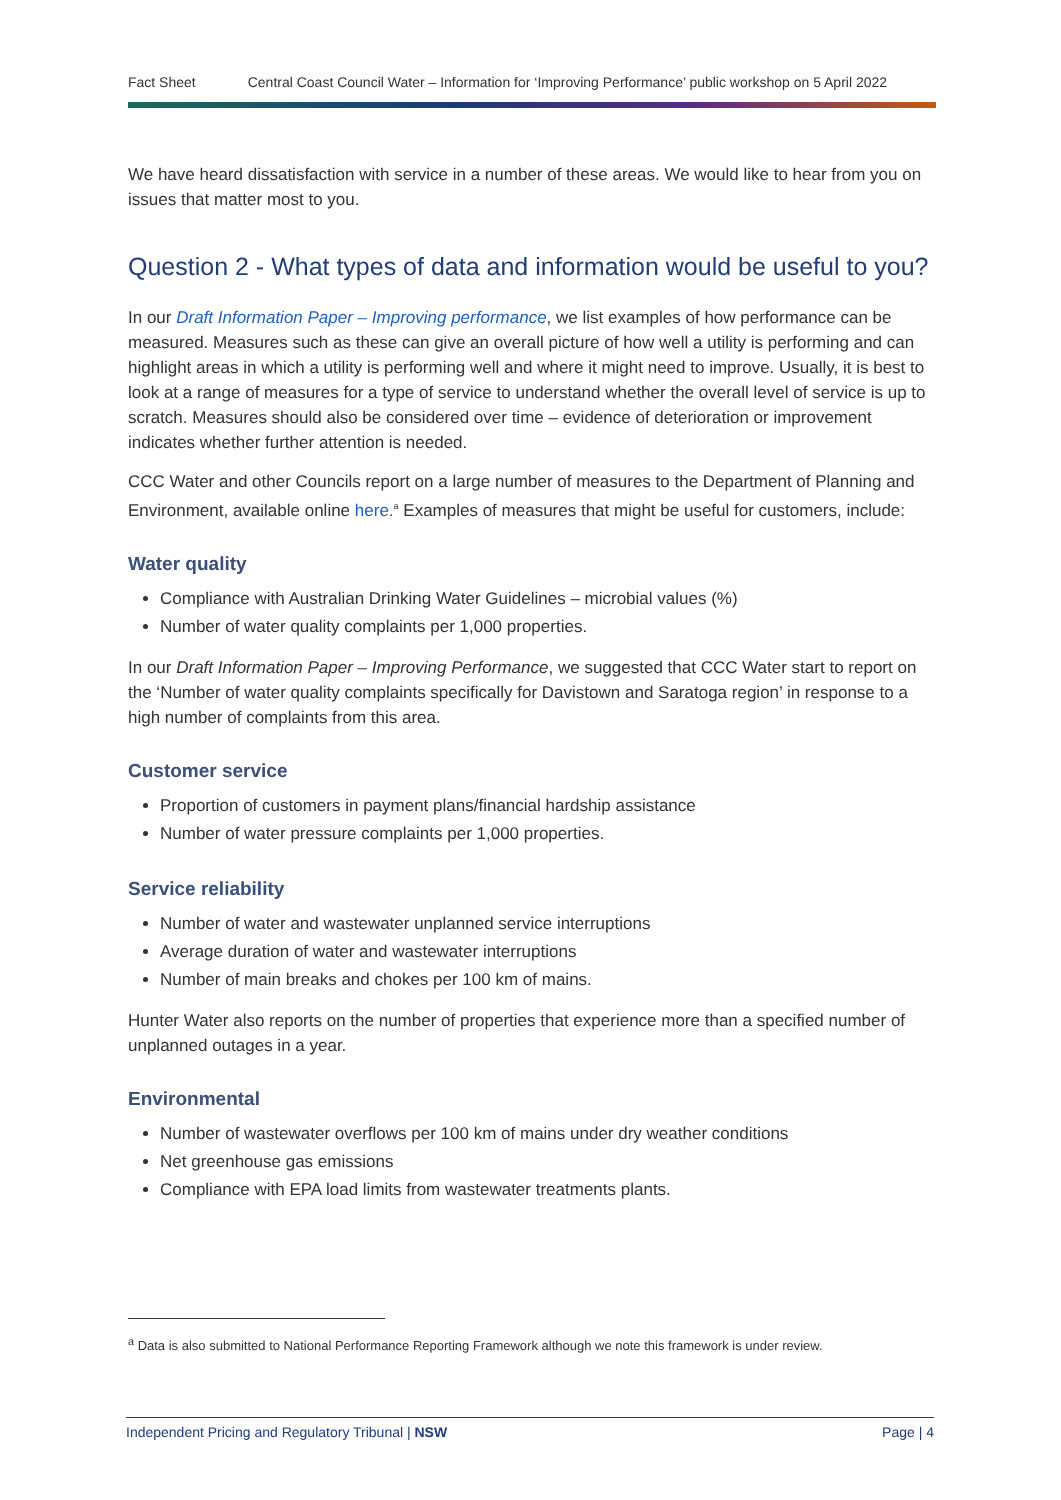Fact Sheet Central Coast Council Water – Information for ‘Improving Performance’ public workshop on 5 April 2022
We have heard dissatisfaction with service in a number of these areas. We would like to hear from you on issues that matter most to you.
Question 2 - What types of data and information would be useful to you?
In our Draft Information Paper – Improving performance, we list examples of how performance can be measured. Measures such as these can give an overall picture of how well a utility is performing and can highlight areas in which a utility is performing well and where it might need to improve. Usually, it is best to look at a range of measures for a type of service to understand whether the overall level of service is up to scratch. Measures should also be considered over time – evidence of deterioration or improvement indicates whether further attention is needed.
CCC Water and other Councils report on a large number of measures to the Department of Planning and Environment, available online here.<sup>a</sup> Examples of measures that might be useful for customers, include:
Water quality
Compliance with Australian Drinking Water Guidelines – microbial values (%)
Number of water quality complaints per 1,000 properties.
In our Draft Information Paper – Improving Performance, we suggested that CCC Water start to report on the ‘Number of water quality complaints specifically for Davistown and Saratoga region’ in response to a high number of complaints from this area.
Customer service
Proportion of customers in payment plans/financial hardship assistance
Number of water pressure complaints per 1,000 properties.
Service reliability
Number of water and wastewater unplanned service interruptions
Average duration of water and wastewater interruptions
Number of main breaks and chokes per 100 km of mains.
Hunter Water also reports on the number of properties that experience more than a specified number of unplanned outages in a year.
Environmental
Number of wastewater overflows per 100 km of mains under dry weather conditions
Net greenhouse gas emissions
Compliance with EPA load limits from wastewater treatments plants.
<sup>a</sup> Data is also submitted to National Performance Reporting Framework although we note this framework is under review.
Independent Pricing and Regulatory Tribunal | NSW Page | 4